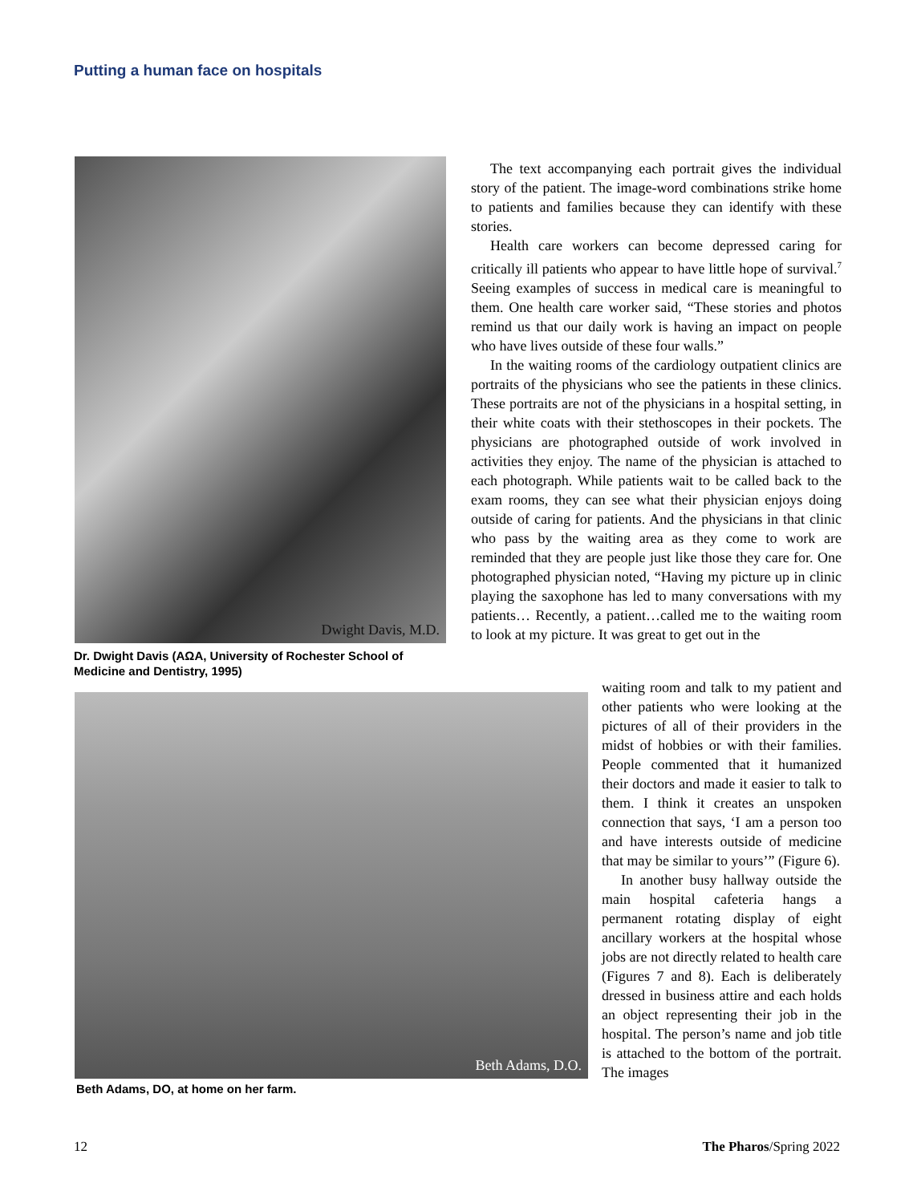Putting a human face on hospitals
Dwight Davis, M.D.
Dr. Dwight Davis (AΩA, University of Rochester School of Medicine and Dentistry, 1995)
The text accompanying each portrait gives the individual story of the patient. The image-word combinations strike home to patients and families because they can identify with these stories.
Health care workers can become depressed caring for critically ill patients who appear to have little hope of survival.<sup>7</sup> Seeing examples of success in medical care is meaningful to them. One health care worker said, “These stories and photos remind us that our daily work is having an impact on people who have lives outside of these four walls.”
In the waiting rooms of the cardiology outpatient clinics are portraits of the physicians who see the patients in these clinics. These portraits are not of the physicians in a hospital setting, in their white coats with their stethoscopes in their pockets. The physicians are photographed outside of work involved in activities they enjoy. The name of the physician is attached to each photograph. While patients wait to be called back to the exam rooms, they can see what their physician enjoys doing outside of caring for patients. And the physicians in that clinic who pass by the waiting area as they come to work are reminded that they are people just like those they care for. One photographed physician noted, “Having my picture up in clinic playing the saxophone has led to many conversations with my patients… Recently, a patient…called me to the waiting room to look at my picture. It was great to get out in the
Beth Adams, D.O.
Beth Adams, DO, at home on her farm.
waiting room and talk to my patient and other patients who were looking at the pictures of all of their providers in the midst of hobbies or with their families. People commented that it humanized their doctors and made it easier to talk to them. I think it creates an unspoken connection that says, ‘I am a person too and have interests outside of medicine that may be similar to yours’” (Figure 6).
In another busy hallway outside the main hospital cafeteria hangs a permanent rotating display of eight ancillary workers at the hospital whose jobs are not directly related to health care (Figures 7 and 8). Each is deliberately dressed in business attire and each holds an object representing their job in the hospital. The person’s name and job title is attached to the bottom of the portrait. The images
12 The Pharos/Spring 2022